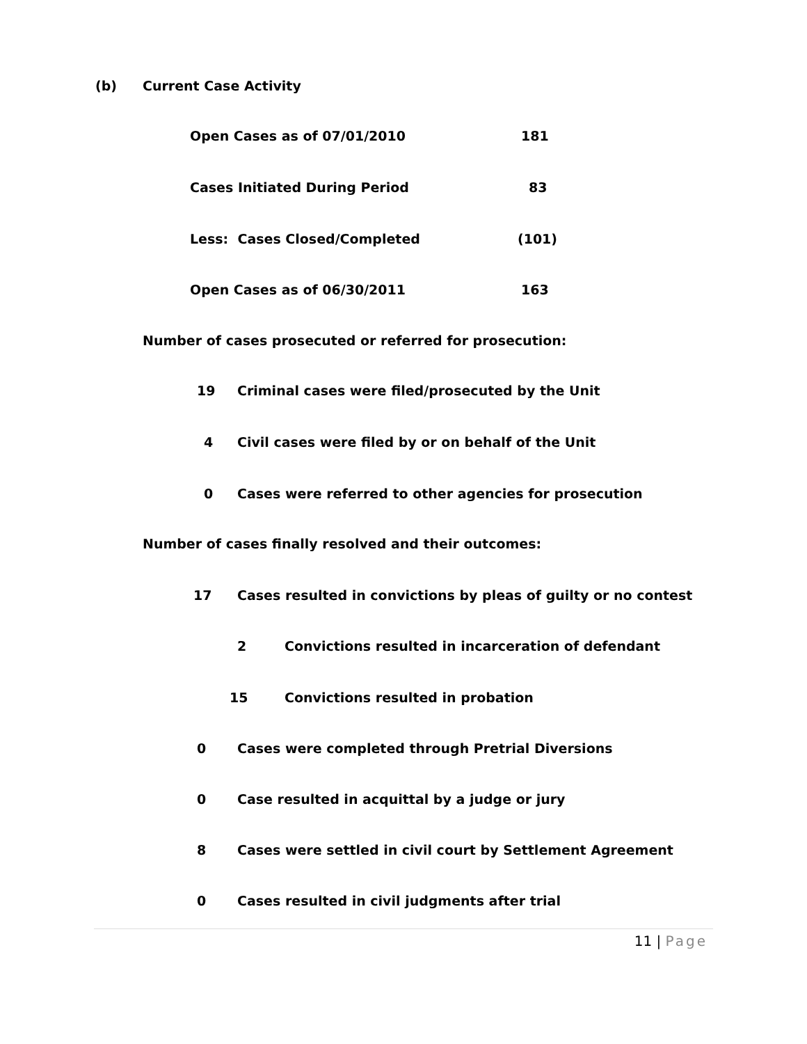(b) Current Case Activity
Open Cases as of 07/01/2010 181
Cases Initiated During Period 83
Less: Cases Closed/Completed (101)
Open Cases as of 06/30/2011 163
Number of cases prosecuted or referred for prosecution:
19 Criminal cases were filed/prosecuted by the Unit
4 Civil cases were filed by or on behalf of the Unit
0 Cases were referred to other agencies for prosecution
Number of cases finally resolved and their outcomes:
17 Cases resulted in convictions by pleas of guilty or no contest
2 Convictions resulted in incarceration of defendant
15 Convictions resulted in probation
0 Cases were completed through Pretrial Diversions
0 Case resulted in acquittal by a judge or jury
8 Cases were settled in civil court by Settlement Agreement
0 Cases resulted in civil judgments after trial
11 | Page